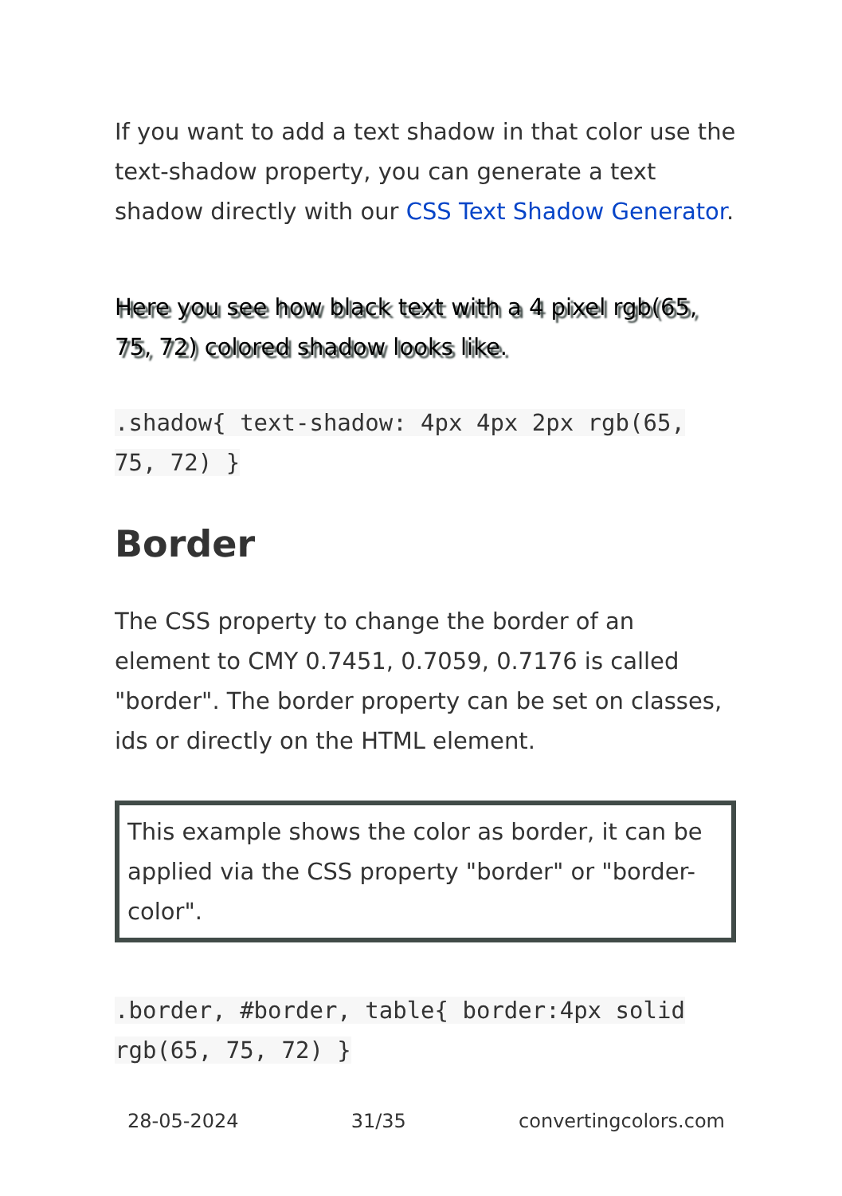If you want to add a text shadow in that color use the text-shadow property, you can generate a text shadow directly with our CSS Text Shadow Generator.
Here you see how black text with a 4 pixel rgb(65, 75, 72) colored shadow looks like.
.shadow{ text-shadow: 4px 4px 2px rgb(65, 75, 72) }
Border
The CSS property to change the border of an element to CMY 0.7451, 0.7059, 0.7176 is called "border". The border property can be set on classes, ids or directly on the HTML element.
This example shows the color as border, it can be applied via the CSS property "border" or "border-color".
.border, #border, table{ border:4px solid rgb(65, 75, 72) }
28-05-2024 31/35 convertingcolors.com